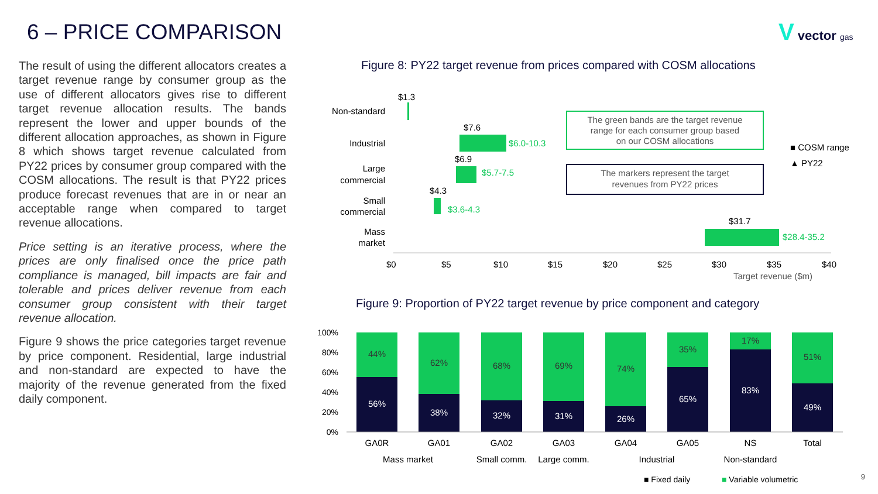6 – PRICE COMPARISON V vector gas
The result of using the different allocators creates a target revenue range by consumer group as the use of different allocators gives rise to different target revenue allocation results. The bands represent the lower and upper bounds of the different allocation approaches, as shown in Figure 8 which shows target revenue calculated from PY22 prices by consumer group compared with the COSM allocations. The result is that PY22 prices produce forecast revenues that are in or near an acceptable range when compared to target revenue allocations.
Price setting is an iterative process, where the prices are only finalised once the price path compliance is managed, bill impacts are fair and tolerable and prices deliver revenue from each consumer group consistent with their target revenue allocation.
Figure 9 shows the price categories target revenue by price component. Residential, large industrial and non-standard are expected to have the majority of the revenue generated from the fixed daily component.
Figure 8: PY22 target revenue from prices compared with COSM allocations
Non-standard
$1.3
Industrial
$7.6
$6.0-10.3
Large
commercial
$6.9
$5.7-7.5
Small
commercial
$4.3
$3.6-4.3
Mass
market
$31.7
$28.4-35.2
$0
$5
$10
$15
$20
$25
$30
$35
$40
Target revenue ($m)
The green bands are the target revenue
range for each consumer group based
on our COSM allocations
The markers represent the target
revenues from PY22 prices
■ COSM range
▲ PY22
Figure 9: Proportion of PY22 target revenue by price component and category
100%
80%
60%
40%
20%
0%
44%
62%
68%
69%
74%
35%
17%
51%
56%
38%
32%
31%
26%
65%
83%
49%
GA0R
GA01
GA02
GA03
GA04
GA05
NS
Total
Mass market
Small comm.
Large comm.
Industrial
Non-standard
■ Fixed daily
■ Variable volumetric
9